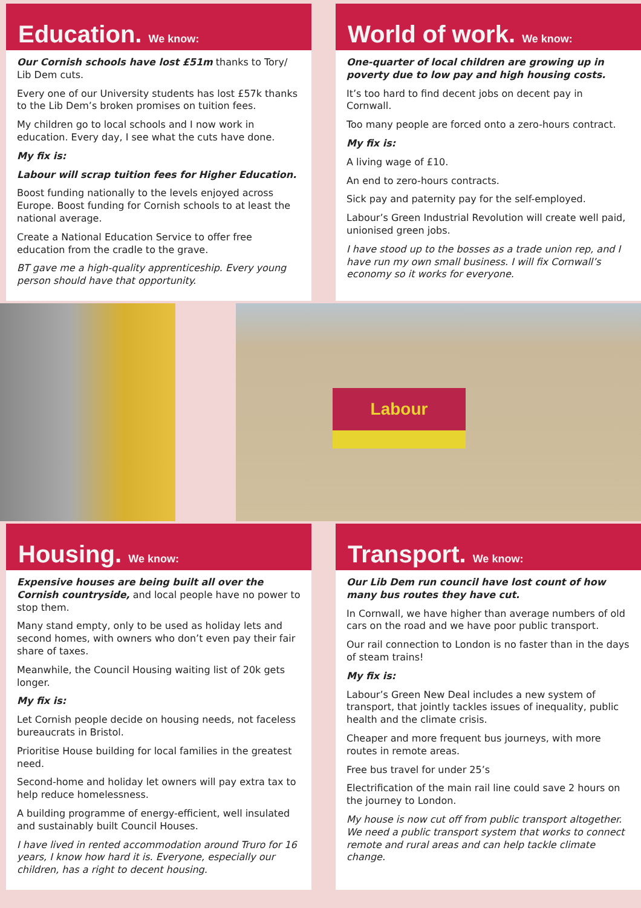Education. We know:
Our Cornish schools have lost £51m thanks to Tory/ Lib Dem cuts.
Every one of our University students has lost £57k thanks to the Lib Dem’s broken promises on tuition fees.
My children go to local schools and I now work in education. Every day, I see what the cuts have done.
My fix is:
Labour will scrap tuition fees for Higher Education.
Boost funding nationally to the levels enjoyed across Europe. Boost funding for Cornish schools to at least the national average.
Create a National Education Service to offer free education from the cradle to the grave.
BT gave me a high-quality apprenticeship. Every young person should have that opportunity.
World of work. We know:
One-quarter of local children are growing up in poverty due to low pay and high housing costs.
It’s too hard to find decent jobs on decent pay in Cornwall.
Too many people are forced onto a zero-hours contract.
My fix is:
A living wage of £10.
An end to zero-hours contracts.
Sick pay and paternity pay for the self-employed.
Labour’s Green Industrial Revolution will create well paid, unionised green jobs.
I have stood up to the bosses as a trade union rep, and I have run my own small business. I will fix Cornwall’s economy so it works for everyone.
Labour
Housing. We know:
Expensive houses are being built all over the Cornish countryside, and local people have no power to stop them.
Many stand empty, only to be used as holiday lets and second homes, with owners who don’t even pay their fair share of taxes.
Meanwhile, the Council Housing waiting list of 20k gets longer.
My fix is:
Let Cornish people decide on housing needs, not faceless bureaucrats in Bristol.
Prioritise House building for local families in the greatest need.
Second-home and holiday let owners will pay extra tax to help reduce homelessness.
A building programme of energy-efficient, well insulated and sustainably built Council Houses.
I have lived in rented accommodation around Truro for 16 years, I know how hard it is. Everyone, especially our children, has a right to decent housing.
Transport. We know:
Our Lib Dem run council have lost count of how many bus routes they have cut.
In Cornwall, we have higher than average numbers of old cars on the road and we have poor public transport.
Our rail connection to London is no faster than in the days of steam trains!
My fix is:
Labour’s Green New Deal includes a new system of transport, that jointly tackles issues of inequality, public health and the climate crisis.
Cheaper and more frequent bus journeys, with more routes in remote areas.
Free bus travel for under 25’s
Electrification of the main rail line could save 2 hours on the journey to London.
My house is now cut off from public transport altogether. We need a public transport system that works to connect remote and rural areas and can help tackle climate change.